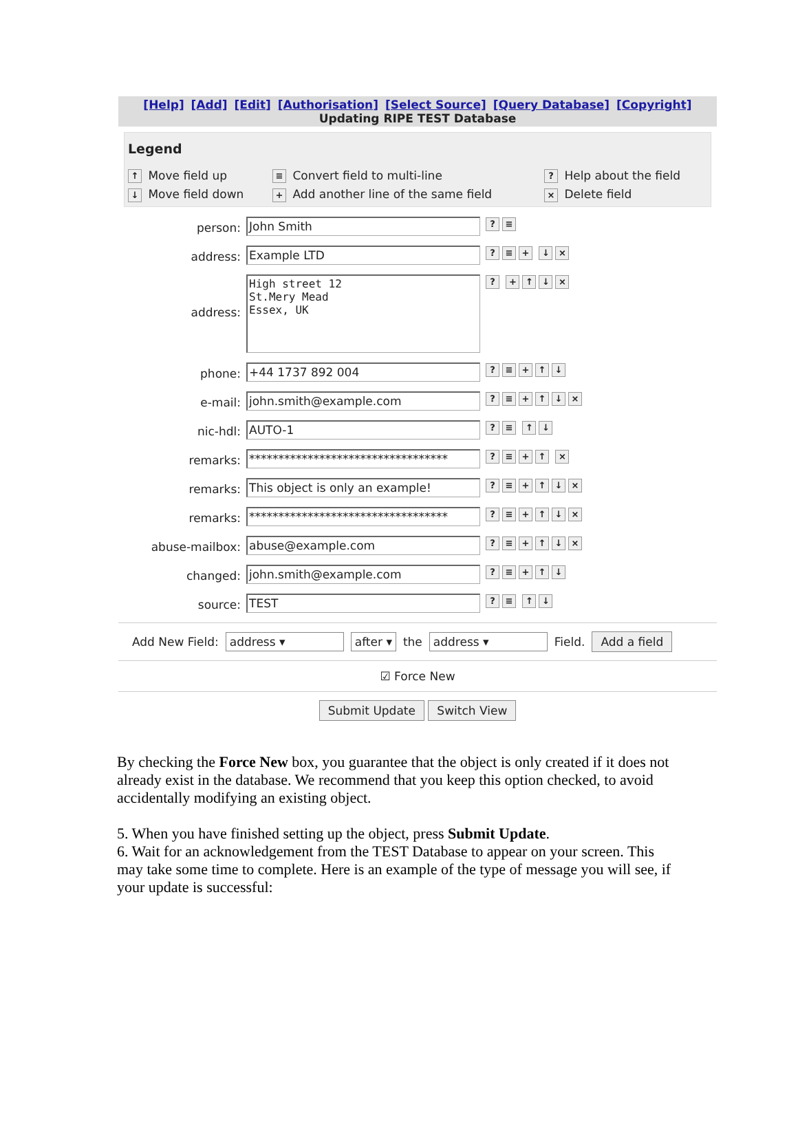[Help] [Add] [Edit] [Authorisation] [Select Source] [Query Database] [Copyright]
Updating RIPE TEST Database
Legend
↑ Move field up
≡ Convert field to multi-line
? Help about the field
↓ Move field down
+ Add another line of the same field
× Delete field
person:
John Smith
? ≡
address:
Example LTD
? ≡ + ↓ ×
address:
High street 12
St.Mery Mead
Essex, UK
? + ↑ ↓ ×
phone:
+44 1737 892 004
? ≡ + ↑ ↓
e-mail:
john.smith@example.com
? ≡ + ↑ ↓ ×
nic-hdl:
AUTO-1
? ≡ ↑ ↓
remarks:
**********************************
? ≡ + ↑ ×
remarks:
This object is only an example!
? ≡ + ↑ ↓ ×
remarks:
**********************************
? ≡ + ↑ ↓ ×
abuse-mailbox:
abuse@example.com
? ≡ + ↑ ↓ ×
changed:
john.smith@example.com
? ≡ + ↑ ↓
source:
TEST
? ≡ ↑ ↓
Add New Field: address ▾ after ▾ the address ▾ Field. Add a field
☑ Force New
Submit Update Switch View
By checking the Force New box, you guarantee that the object is only created if it does not already exist in the database. We recommend that you keep this option checked, to avoid accidentally modifying an existing object.
5. When you have finished setting up the object, press Submit Update.
6. Wait for an acknowledgement from the TEST Database to appear on your screen. This may take some time to complete. Here is an example of the type of message you will see, if your update is successful: